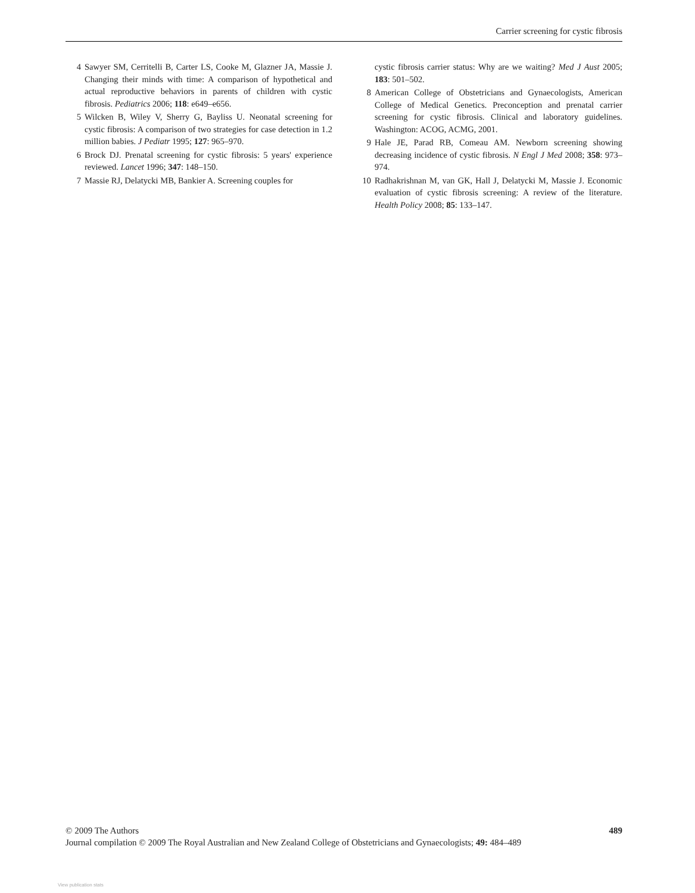Carrier screening for cystic fibrosis
4 Sawyer SM, Cerritelli B, Carter LS, Cooke M, Glazner JA, Massie J. Changing their minds with time: A comparison of hypothetical and actual reproductive behaviors in parents of children with cystic fibrosis. Pediatrics 2006; 118: e649–e656.
5 Wilcken B, Wiley V, Sherry G, Bayliss U. Neonatal screening for cystic fibrosis: A comparison of two strategies for case detection in 1.2 million babies. J Pediatr 1995; 127: 965–970.
6 Brock DJ. Prenatal screening for cystic fibrosis: 5 years' experience reviewed. Lancet 1996; 347: 148–150.
7 Massie RJ, Delatycki MB, Bankier A. Screening couples for
cystic fibrosis carrier status: Why are we waiting? Med J Aust 2005; 183: 501–502.
8 American College of Obstetricians and Gynaecologists, American College of Medical Genetics. Preconception and prenatal carrier screening for cystic fibrosis. Clinical and laboratory guidelines. Washington: ACOG, ACMG, 2001.
9 Hale JE, Parad RB, Comeau AM. Newborn screening showing decreasing incidence of cystic fibrosis. N Engl J Med 2008; 358: 973–974.
10 Radhakrishnan M, van GK, Hall J, Delatycki M, Massie J. Economic evaluation of cystic fibrosis screening: A review of the literature. Health Policy 2008; 85: 133–147.
489 © 2009 The Authors
Journal compilation © 2009 The Royal Australian and New Zealand College of Obstetricians and Gynaecologists; 49: 484–489
View publication stats